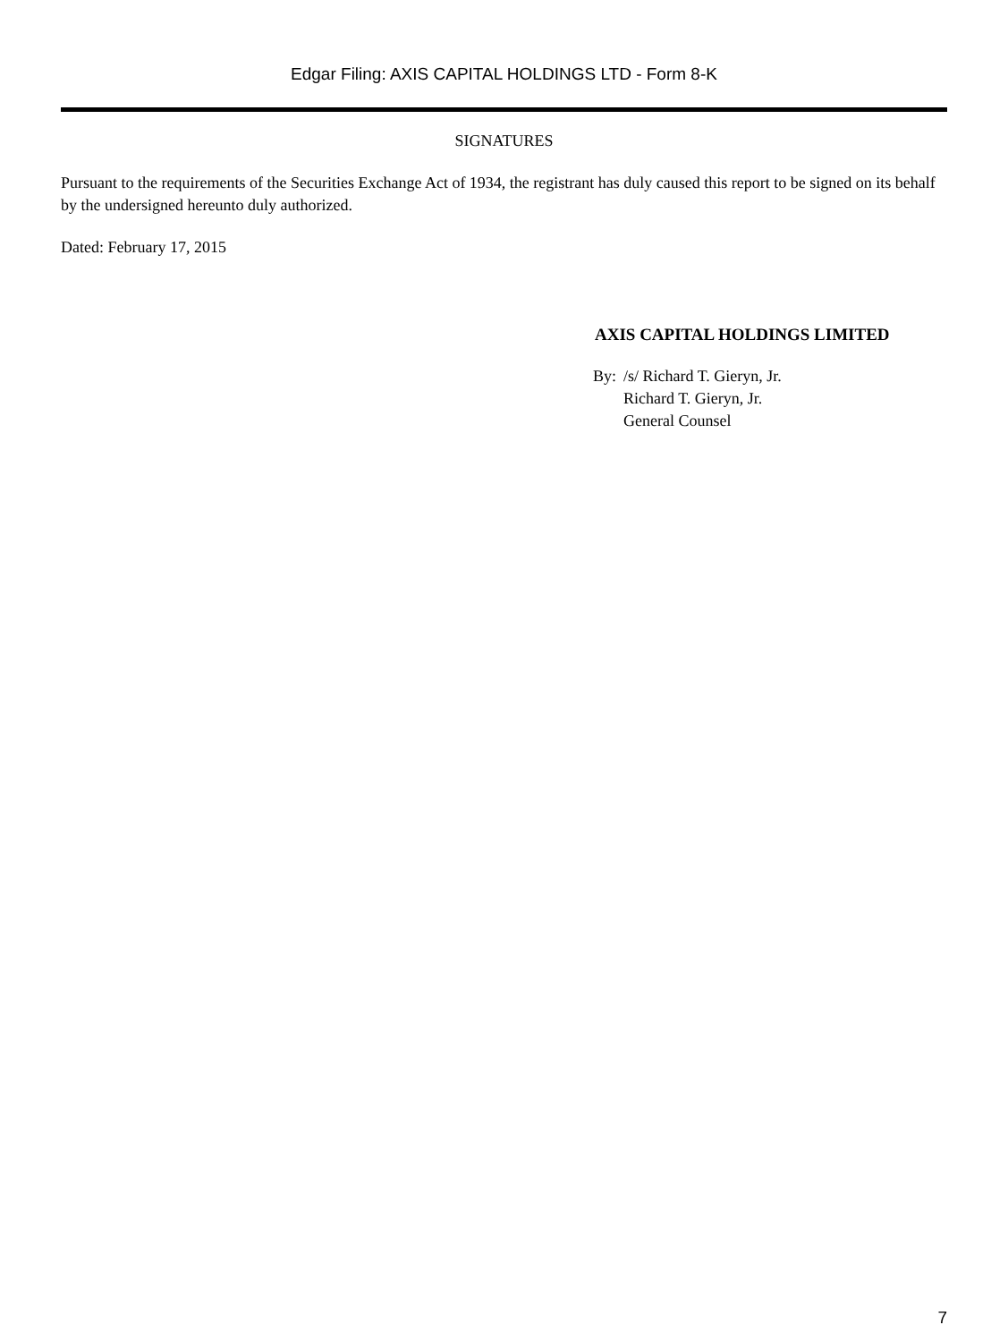Edgar Filing: AXIS CAPITAL HOLDINGS LTD - Form 8-K
SIGNATURES
Pursuant to the requirements of the Securities Exchange Act of 1934, the registrant has duly caused this report to be signed on its behalf by the undersigned hereunto duly authorized.
Dated: February 17, 2015
AXIS CAPITAL HOLDINGS LIMITED
| By: | /s/ Richard T. Gieryn, Jr. Richard T. Gieryn, Jr. General Counsel |
7